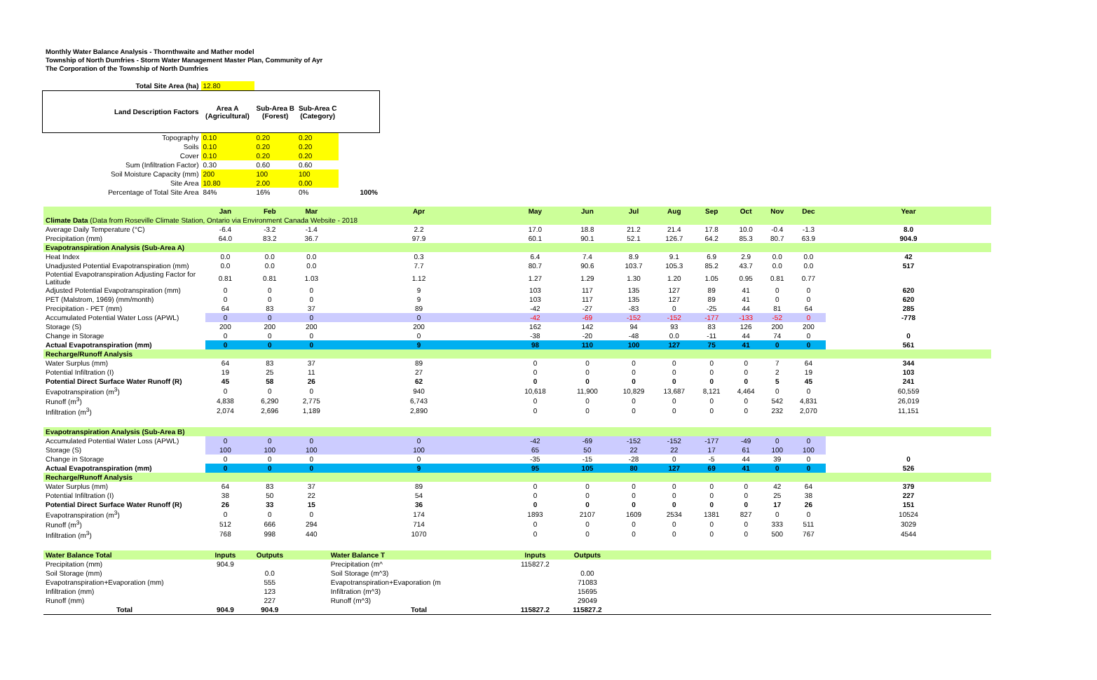Monthly Water Balance Analysis - Thornthwaite and Mather model
Township of North Dumfries - Storm Water Management Master Plan, Community of Ayr
The Corporation of the Township of North Dumfries
| Total Site Area (ha) | 12.80 | | | |
| Land Description Factors | Area A (Agricultural) | Sub-Area B (Forest) | Sub-Area C (Category) | |
| Topography | 0.10 | 0.20 | 0.20 | |
| Soils | 0.10 | 0.20 | 0.20 | |
| Cover | 0.10 | 0.20 | 0.20 | |
| Sum (Infiltration Factor) | 0.30 | 0.60 | 0.60 | |
| Soil Moisture Capacity (mm) | 200 | 100 | 100 | |
| Site Area | 10.80 | 2.00 | 0.00 | |
| Percentage of Total Site Area | 84% | 16% | 0% | 100% |
| | Jan | Feb | Mar | Apr | May | Jun | Jul | Aug | Sep | Oct | Nov | Dec | Year |
| Climate Data (Data from Roseville Climate Station, Ontario via Environment Canada Website - 2018 | | | | | | | | | | | | | |
| Average Daily Temperature (°C) | -6.4 | -3.2 | -1.4 | 2.2 | 17.0 | 18.8 | 21.2 | 21.4 | 17.8 | 10.0 | -0.4 | -1.3 | 8.0 |
| Precipitation (mm) | 64.0 | 83.2 | 36.7 | 97.9 | 60.1 | 90.1 | 52.1 | 126.7 | 64.2 | 85.3 | 80.7 | 63.9 | 904.9 |
| Evapotranspiration Analysis (Sub-Area A) | | | | | | | | | | | | | |
| Heat Index | 0.0 | 0.0 | 0.0 | 0.3 | 6.4 | 7.4 | 8.9 | 9.1 | 6.9 | 2.9 | 0.0 | 0.0 | 42 |
| Unadjusted Potential Evapotranspiration (mm) | 0.0 | 0.0 | 0.0 | 7.7 | 80.7 | 90.6 | 103.7 | 105.3 | 85.2 | 43.7 | 0.0 | 0.0 | 517 |
| Potential Evapotranspiration Adjusting Factor for Latitude | 0.81 | 0.81 | 1.03 | 1.12 | 1.27 | 1.29 | 1.30 | 1.20 | 1.05 | 0.95 | 0.81 | 0.77 | |
| Adjusted Potential Evapotranspiration (mm) | 0 | 0 | 0 | 9 | 103 | 117 | 135 | 127 | 89 | 41 | 0 | 0 | 620 |
| PET (Malstrom, 1969) (mm/month) | 0 | 0 | 0 | 9 | 103 | 117 | 135 | 127 | 89 | 41 | 0 | 0 | 620 |
| Precipitation - PET (mm) | 64 | 83 | 37 | 89 | -42 | -27 | -83 | 0 | -25 | 44 | 81 | 64 | 285 |
| Accumulated Potential Water Loss (APWL) | 0 | 0 | 0 | 0 | -42 | -69 | -152 | -152 | -177 | -133 | -52 | 0 | -778 |
| Storage (S) | 200 | 200 | 200 | 200 | 162 | 142 | 94 | 93 | 83 | 126 | 200 | 200 | |
| Change in Storage | 0 | 0 | 0 | 0 | -38 | -20 | -48 | 0.0 | -11 | 44 | 74 | 0 | 0 |
| Actual Evapotranspiration (mm) | 0 | 0 | 0 | 9 | 98 | 110 | 100 | 127 | 75 | 41 | 0 | 0 | 561 |
| Recharge/Runoff Analysis | | | | | | | | | | | | | |
| Water Surplus (mm) | 64 | 83 | 37 | 89 | 0 | 0 | 0 | 0 | 0 | 0 | 7 | 64 | 344 |
| Potential Infiltration (I) | 19 | 25 | 11 | 27 | 0 | 0 | 0 | 0 | 0 | 0 | 2 | 19 | 103 |
| Potential Direct Surface Water Runoff (R) | 45 | 58 | 26 | 62 | 0 | 0 | 0 | 0 | 0 | 0 | 5 | 45 | 241 |
| Evapotranspiration (m<sup>3</sup>) | 0 | 0 | 0 | 940 | 10,618 | 11,900 | 10,829 | 13,687 | 8,121 | 4,464 | 0 | 0 | 60,559 |
| Runoff (m<sup>3</sup>) | 4,838 | 6,290 | 2,775 | 6,743 | 0 | 0 | 0 | 0 | 0 | 0 | 542 | 4,831 | 26,019 |
| Infiltration (m<sup>3</sup>) | 2,074 | 2,696 | 1,189 | 2,890 | 0 | 0 | 0 | 0 | 0 | 0 | 232 | 2,070 | 11,151 |
| Evapotranspiration Analysis (Sub-Area B) | | | | | | | | | | | | | |
| Accumulated Potential Water Loss (APWL) | 0 | 0 | 0 | 0 | -42 | -69 | -152 | -152 | -177 | -49 | 0 | 0 | |
| Storage (S) | 100 | 100 | 100 | 100 | 65 | 50 | 22 | 22 | 17 | 61 | 100 | 100 | |
| Change in Storage | 0 | 0 | 0 | 0 | -35 | -15 | -28 | 0 | -5 | 44 | 39 | 0 | 0 |
| Actual Evapotranspiration (mm) | 0 | 0 | 0 | 9 | 95 | 105 | 80 | 127 | 69 | 41 | 0 | 0 | 526 |
| Recharge/Runoff Analysis | | | | | | | | | | | | | |
| Water Surplus (mm) | 64 | 83 | 37 | 89 | 0 | 0 | 0 | 0 | 0 | 0 | 42 | 64 | 379 |
| Potential Infiltration (I) | 38 | 50 | 22 | 54 | 0 | 0 | 0 | 0 | 0 | 0 | 25 | 38 | 227 |
| Potential Direct Surface Water Runoff (R) | 26 | 33 | 15 | 36 | 0 | 0 | 0 | 0 | 0 | 0 | 17 | 26 | 151 |
| Evapotranspiration (m<sup>3</sup>) | 0 | 0 | 0 | 174 | 1893 | 2107 | 1609 | 2534 | 1381 | 827 | 0 | 0 | 10524 |
| Runoff (m<sup>3</sup>) | 512 | 666 | 294 | 714 | 0 | 0 | 0 | 0 | 0 | 0 | 333 | 511 | 3029 |
| Infiltration (m<sup>3</sup>) | 768 | 998 | 440 | 1070 | 0 | 0 | 0 | 0 | 0 | 0 | 500 | 767 | 4544 |
| Water Balance Total | Inputs | Outputs | | Water Balance T | Inputs | Outputs | | | | | | | |
| Precipitation (mm) | 904.9 | | | Precipitation (m^ | 115827.2 | | | | | | | | |
| Soil Storage (mm) | | 0.0 | | Soil Storage (m^3) | | 0.00 | | | | | | | |
| Evapotranspiration+Evaporation (mm) | | 555 | | Evapotranspiration+Evaporation (m | | 71083 | | | | | | | |
| Infiltration (mm) | | 123 | | Infiltration (m^3) | | 15695 | | | | | | | |
| Runoff (mm) | | 227 | | Runoff (m^3) | | 29049 | | | | | | | |
| Total | 904.9 | 904.9 | | Total | 115827.2 | 115827.2 | | | | | | | |